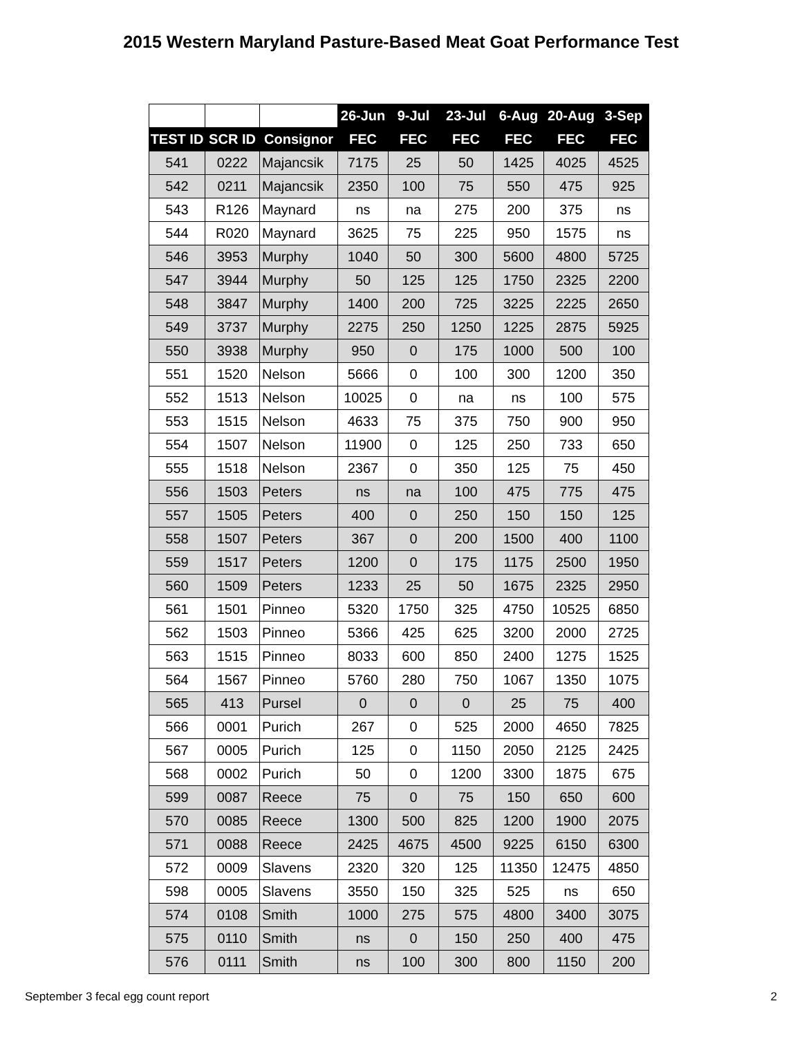2015 Western Maryland Pasture-Based Meat Goat Performance Test
| | | | 26-Jun | 9-Jul | 23-Jul | 6-Aug | 20-Aug | 3-Sep |
| --- | --- | --- | --- | --- | --- | --- | --- | --- |
| TEST ID | SCR ID | Consignor | FEC | FEC | FEC | FEC | FEC | FEC |
| 541 | 0222 | Majancsik | 7175 | 25 | 50 | 1425 | 4025 | 4525 |
| 542 | 0211 | Majancsik | 2350 | 100 | 75 | 550 | 475 | 925 |
| 543 | R126 | Maynard | ns | na | 275 | 200 | 375 | ns |
| 544 | R020 | Maynard | 3625 | 75 | 225 | 950 | 1575 | ns |
| 546 | 3953 | Murphy | 1040 | 50 | 300 | 5600 | 4800 | 5725 |
| 547 | 3944 | Murphy | 50 | 125 | 125 | 1750 | 2325 | 2200 |
| 548 | 3847 | Murphy | 1400 | 200 | 725 | 3225 | 2225 | 2650 |
| 549 | 3737 | Murphy | 2275 | 250 | 1250 | 1225 | 2875 | 5925 |
| 550 | 3938 | Murphy | 950 | 0 | 175 | 1000 | 500 | 100 |
| 551 | 1520 | Nelson | 5666 | 0 | 100 | 300 | 1200 | 350 |
| 552 | 1513 | Nelson | 10025 | 0 | na | ns | 100 | 575 |
| 553 | 1515 | Nelson | 4633 | 75 | 375 | 750 | 900 | 950 |
| 554 | 1507 | Nelson | 11900 | 0 | 125 | 250 | 733 | 650 |
| 555 | 1518 | Nelson | 2367 | 0 | 350 | 125 | 75 | 450 |
| 556 | 1503 | Peters | ns | na | 100 | 475 | 775 | 475 |
| 557 | 1505 | Peters | 400 | 0 | 250 | 150 | 150 | 125 |
| 558 | 1507 | Peters | 367 | 0 | 200 | 1500 | 400 | 1100 |
| 559 | 1517 | Peters | 1200 | 0 | 175 | 1175 | 2500 | 1950 |
| 560 | 1509 | Peters | 1233 | 25 | 50 | 1675 | 2325 | 2950 |
| 561 | 1501 | Pinneo | 5320 | 1750 | 325 | 4750 | 10525 | 6850 |
| 562 | 1503 | Pinneo | 5366 | 425 | 625 | 3200 | 2000 | 2725 |
| 563 | 1515 | Pinneo | 8033 | 600 | 850 | 2400 | 1275 | 1525 |
| 564 | 1567 | Pinneo | 5760 | 280 | 750 | 1067 | 1350 | 1075 |
| 565 | 413 | Pursel | 0 | 0 | 0 | 25 | 75 | 400 |
| 566 | 0001 | Purich | 267 | 0 | 525 | 2000 | 4650 | 7825 |
| 567 | 0005 | Purich | 125 | 0 | 1150 | 2050 | 2125 | 2425 |
| 568 | 0002 | Purich | 50 | 0 | 1200 | 3300 | 1875 | 675 |
| 599 | 0087 | Reece | 75 | 0 | 75 | 150 | 650 | 600 |
| 570 | 0085 | Reece | 1300 | 500 | 825 | 1200 | 1900 | 2075 |
| 571 | 0088 | Reece | 2425 | 4675 | 4500 | 9225 | 6150 | 6300 |
| 572 | 0009 | Slavens | 2320 | 320 | 125 | 11350 | 12475 | 4850 |
| 598 | 0005 | Slavens | 3550 | 150 | 325 | 525 | ns | 650 |
| 574 | 0108 | Smith | 1000 | 275 | 575 | 4800 | 3400 | 3075 |
| 575 | 0110 | Smith | ns | 0 | 150 | 250 | 400 | 475 |
| 576 | 0111 | Smith | ns | 100 | 300 | 800 | 1150 | 200 |
September 3 fecal egg count report 2